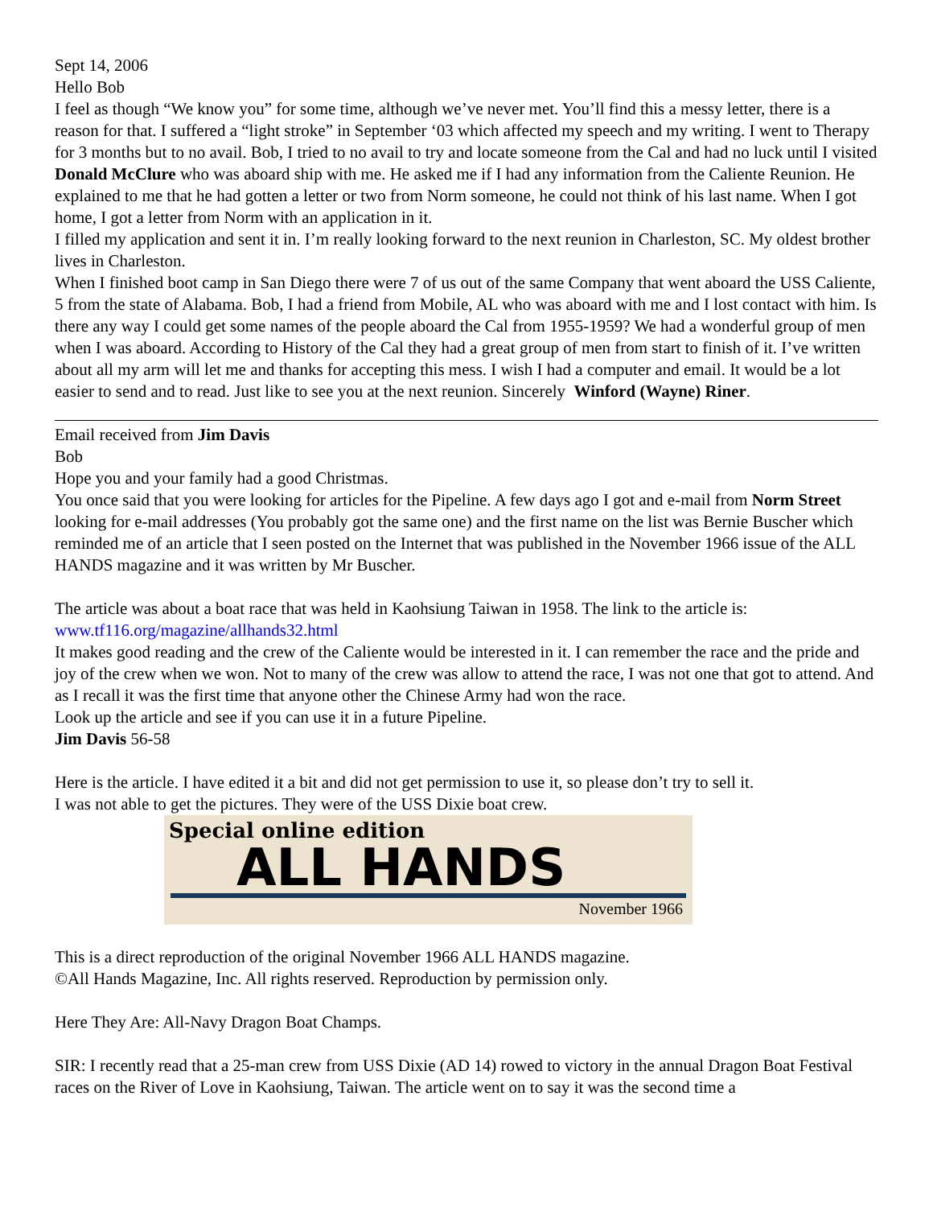Sept 14, 2006
Hello Bob
I feel as though “We know you” for some time, although we’ve never met. You’ll find this a messy letter, there is a reason for that. I suffered a “light stroke” in September ‘03 which affected my speech and my writing. I went to Therapy for 3 months but to no avail. Bob, I tried to no avail to try and locate someone from the Cal and had no luck until I visited Donald McClure who was aboard ship with me. He asked me if I had any information from the Caliente Reunion. He explained to me that he had gotten a letter or two from Norm someone, he could not think of his last name. When I got home, I got a letter from Norm with an application in it.
I filled my application and sent it in. I’m really looking forward to the next reunion in Charleston, SC. My oldest brother lives in Charleston.
When I finished boot camp in San Diego there were 7 of us out of the same Company that went aboard the USS Caliente, 5 from the state of Alabama. Bob, I had a friend from Mobile, AL who was aboard with me and I lost contact with him. Is there any way I could get some names of the people aboard the Cal from 1955-1959? We had a wonderful group of men when I was aboard. According to History of the Cal they had a great group of men from start to finish of it. I’ve written about all my arm will let me and thanks for accepting this mess. I wish I had a computer and email. It would be a lot easier to send and to read. Just like to see you at the next reunion. Sincerely Winford (Wayne) Riner.
Email received from Jim Davis
Bob
Hope you and your family had a good Christmas.
You once said that you were looking for articles for the Pipeline. A few days ago I got and e-mail from Norm Street looking for e-mail addresses (You probably got the same one) and the first name on the list was Bernie Buscher which reminded me of an article that I seen posted on the Internet that was published in the November 1966 issue of the ALL HANDS magazine and it was written by Mr Buscher.
The article was about a boat race that was held in Kaohsiung Taiwan in 1958. The link to the article is: www.tf116.org/magazine/allhands32.html
It makes good reading and the crew of the Caliente would be interested in it. I can remember the race and the pride and joy of the crew when we won. Not to many of the crew was allow to attend the race, I was not one that got to attend. And as I recall it was the first time that anyone other the Chinese Army had won the race.
Look up the article and see if you can use it in a future Pipeline.
Jim Davis 56-58
Here is the article. I have edited it a bit and did not get permission to use it, so please don’t try to sell it.
I was not able to get the pictures. They were of the USS Dixie boat crew.
Special online edition
ALL HANDS
November 1966
This is a direct reproduction of the original November 1966 ALL HANDS magazine.
©All Hands Magazine, Inc. All rights reserved. Reproduction by permission only.
Here They Are: All-Navy Dragon Boat Champs.
SIR: I recently read that a 25-man crew from USS Dixie (AD 14) rowed to victory in the annual Dragon Boat Festival races on the River of Love in Kaohsiung, Taiwan. The article went on to say it was the second time a